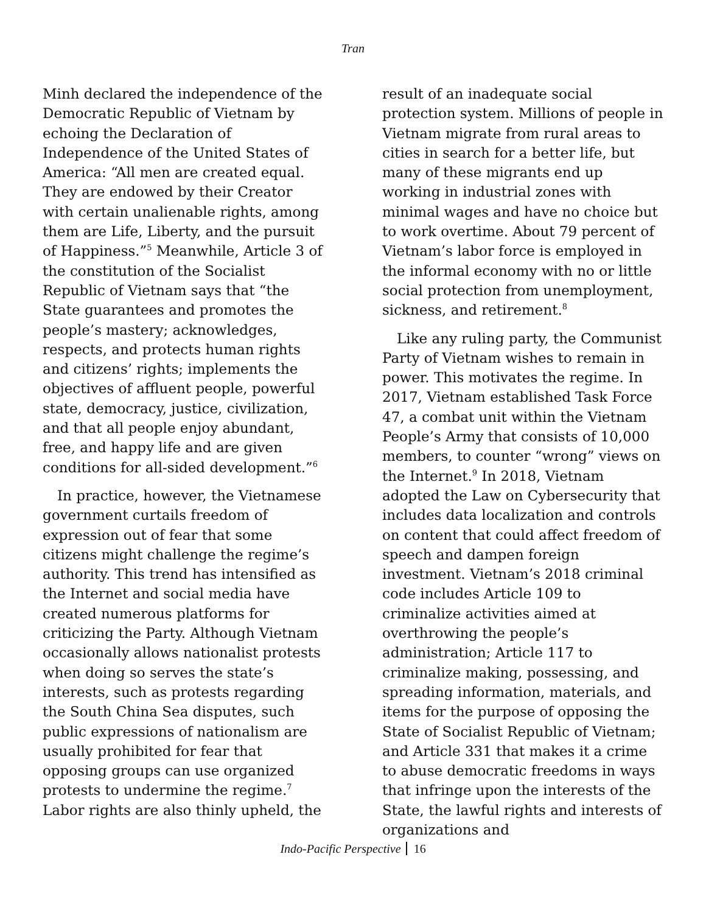Tran
Minh declared the independence of the Democratic Republic of Vietnam by echoing the Declaration of Independence of the United States of America: “All men are created equal. They are endowed by their Creator with certain unalienable rights, among them are Life, Liberty, and the pursuit of Happiness.”<sup>5</sup> Meanwhile, Article 3 of the constitution of the Socialist Republic of Vietnam says that “the State guarantees and promotes the people’s mastery; acknowledges, respects, and protects human rights and citizens’ rights; implements the objectives of affluent people, powerful state, democracy, justice, civilization, and that all people enjoy abundant, free, and happy life and are given conditions for all-sided development.”<sup>6</sup>
In practice, however, the Vietnamese government curtails freedom of expression out of fear that some citizens might challenge the regime’s authority. This trend has intensified as the Internet and social media have created numerous platforms for criticizing the Party. Although Vietnam occasionally allows nationalist protests when doing so serves the state’s interests, such as protests regarding the South China Sea disputes, such public expressions of nationalism are usually prohibited for fear that opposing groups can use organized protests to undermine the regime.<sup>7</sup> Labor rights are also thinly upheld, the
result of an inadequate social protection system. Millions of people in Vietnam migrate from rural areas to cities in search for a better life, but many of these migrants end up working in industrial zones with minimal wages and have no choice but to work overtime. About 79 percent of Vietnam’s labor force is employed in the informal economy with no or little social protection from unemployment, sickness, and retirement.<sup>8</sup>
Like any ruling party, the Communist Party of Vietnam wishes to remain in power. This motivates the regime. In 2017, Vietnam established Task Force 47, a combat unit within the Vietnam People’s Army that consists of 10,000 members, to counter “wrong” views on the Internet.<sup>9</sup> In 2018, Vietnam adopted the Law on Cybersecurity that includes data localization and controls on content that could affect freedom of speech and dampen foreign investment. Vietnam’s 2018 criminal code includes Article 109 to criminalize activities aimed at overthrowing the people’s administration; Article 117 to criminalize making, possessing, and spreading information, materials, and items for the purpose of opposing the State of Socialist Republic of Vietnam; and Article 331 that makes it a crime to abuse democratic freedoms in ways that infringe upon the interests of the State, the lawful rights and interests of organizations and
Indo-Pacific Perspective 16